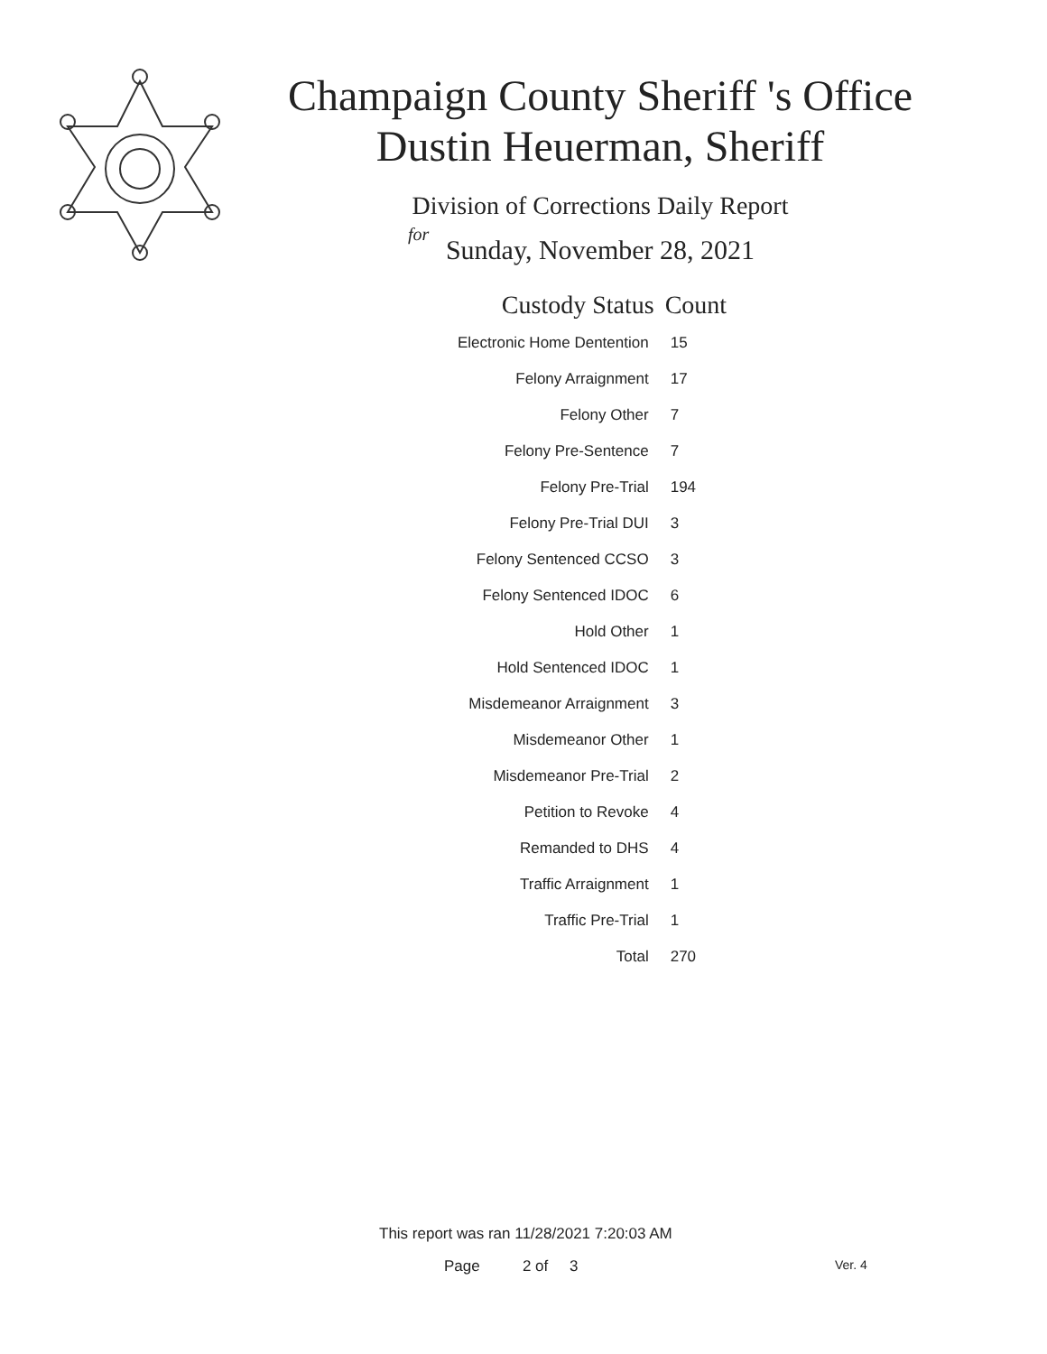Champaign County Sheriff 's Office
Dustin Heuerman, Sheriff
Division of Corrections Daily Report
for
Sunday, November 28, 2021
| Custody Status | Count |
| --- | --- |
| Electronic Home Dentention | 15 |
| Felony Arraignment | 17 |
| Felony Other | 7 |
| Felony Pre-Sentence | 7 |
| Felony Pre-Trial | 194 |
| Felony Pre-Trial DUI | 3 |
| Felony Sentenced CCSO | 3 |
| Felony Sentenced IDOC | 6 |
| Hold Other | 1 |
| Hold Sentenced IDOC | 1 |
| Misdemeanor Arraignment | 3 |
| Misdemeanor Other | 1 |
| Misdemeanor Pre-Trial | 2 |
| Petition to Revoke | 4 |
| Remanded to DHS | 4 |
| Traffic Arraignment | 1 |
| Traffic Pre-Trial | 1 |
| Total | 270 |
This report was ran 11/28/2021 7:20:03 AM
Page 2 of 3 Ver. 4